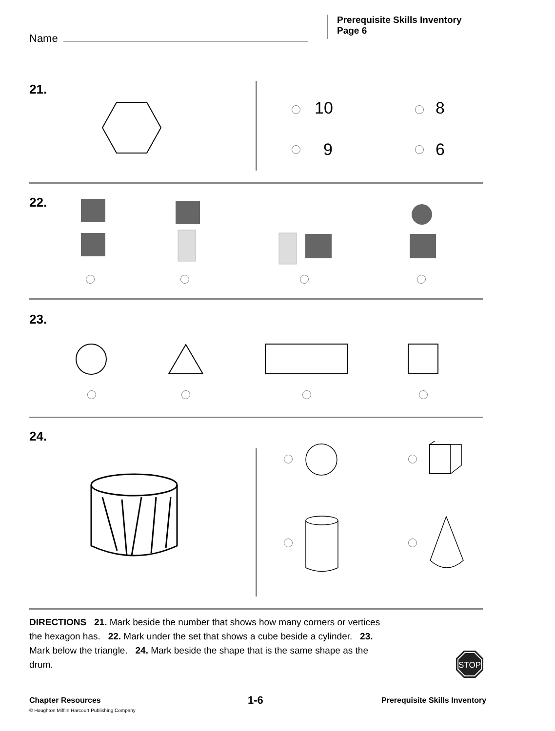Name
Prerequisite Skills Inventory
Page 6
21.
10 8
9 6
22.
23.
24.
DIRECTIONS 21. Mark beside the number that shows how many corners or vertices the hexagon has. 22. Mark under the set that shows a cube beside a cylinder. 23. Mark below the triangle. 24. Mark beside the shape that is the same shape as the drum.
STOP
Chapter Resources
© Houghton Mifflin Harcourt Publishing Company
1-6 Prerequisite Skills Inventory